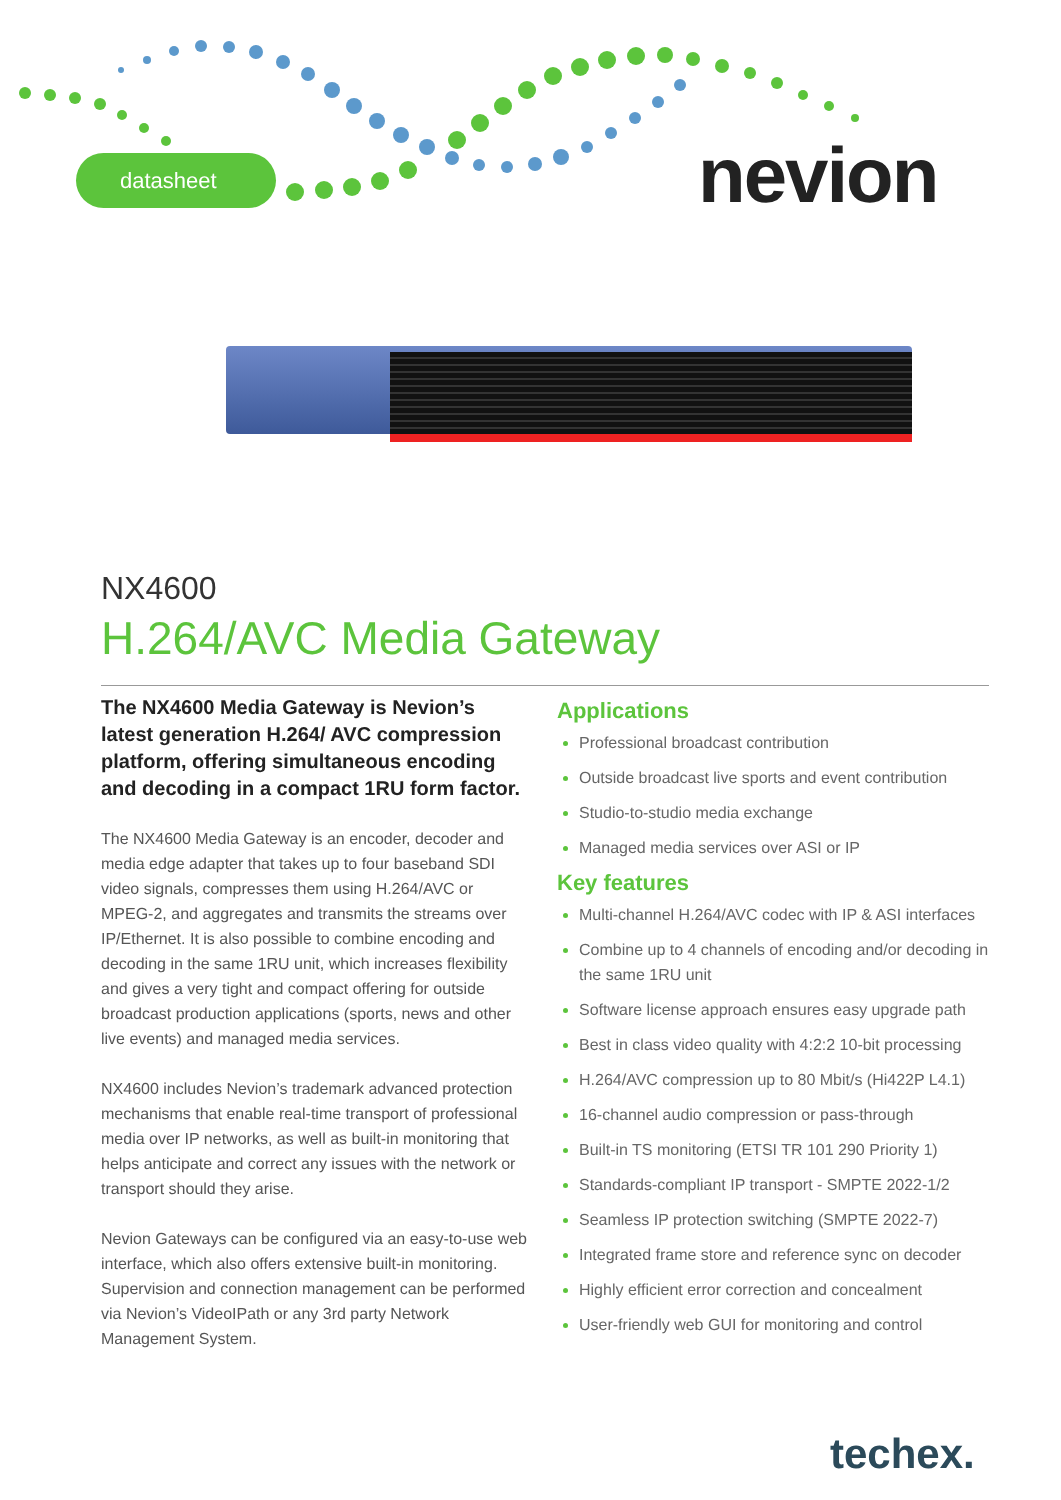datasheet nevion
NX4600
H.264/AVC Media Gateway
The NX4600 Media Gateway is Nevion’s latest generation H.264/ AVC compression platform, offering simultaneous encoding and decoding in a compact 1RU form factor.
The NX4600 Media Gateway is an encoder, decoder and media edge adapter that takes up to four baseband SDI video signals, compresses them using H.264/AVC or MPEG-2, and aggregates and transmits the streams over IP/Ethernet. It is also possible to combine encoding and decoding in the same 1RU unit, which increases flexibility and gives a very tight and compact offering for outside broadcast production applications (sports, news and other live events) and managed media services.
NX4600 includes Nevion’s trademark advanced protection mechanisms that enable real-time transport of professional media over IP networks, as well as built-in monitoring that helps anticipate and correct any issues with the network or transport should they arise.
Nevion Gateways can be configured via an easy-to-use web interface, which also offers extensive built-in monitoring. Supervision and connection management can be performed via Nevion’s VideoIPath or any 3rd party Network Management System.
Applications
Professional broadcast contribution
Outside broadcast live sports and event contribution
Studio-to-studio media exchange
Managed media services over ASI or IP
Key features
Multi-channel H.264/AVC codec with IP & ASI interfaces
Combine up to 4 channels of encoding and/or decoding in the same 1RU unit
Software license approach ensures easy upgrade path
Best in class video quality with 4:2:2 10-bit processing
H.264/AVC compression up to 80 Mbit/s (Hi422P L4.1)
16-channel audio compression or pass-through
Built-in TS monitoring (ETSI TR 101 290 Priority 1)
Standards-compliant IP transport - SMPTE 2022-1/2
Seamless IP protection switching (SMPTE 2022-7)
Integrated frame store and reference sync on decoder
Highly efficient error correction and concealment
User-friendly web GUI for monitoring and control
techex.